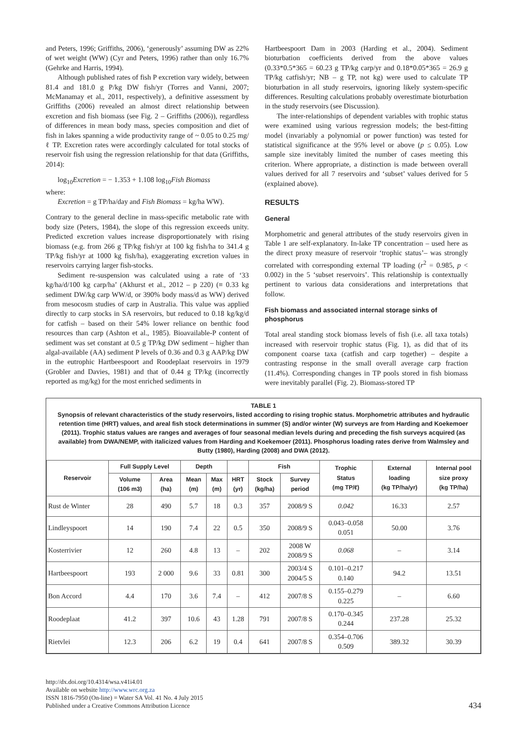and Peters, 1996; Griffiths, 2006), ‘generously’ assuming DW as 22% of wet weight (WW) (Cyr and Peters, 1996) rather than only 16.7% (Gehrke and Harris, 1994).
Although published rates of fish P excretion vary widely, between 81.4 and 181.0 g P/kg DW fish/yr (Torres and Vanni, 2007; McManamay et al., 2011, respectively), a definitive assessment by Griffiths (2006) revealed an almost direct relationship between excretion and fish biomass (see Fig. 2 – Griffiths (2006)), regardless of differences in mean body mass, species composition and diet of fish in lakes spanning a wide productivity range of ~ 0.05 to 0.25 mg/ℓ TP. Excretion rates were accordingly calculated for total stocks of reservoir fish using the regression relationship for that data (Griffiths, 2014):
log<sub>10</sub>Excretion = − 1.353 + 1.108 log<sub>10</sub>Fish Biomass
where:
Excretion = g TP/ha/day and Fish Biomass = kg/ha WW).
Contrary to the general decline in mass-specific metabolic rate with body size (Peters, 1984), the slope of this regression exceeds unity. Predicted excretion values increase disproportionately with rising biomass (e.g. from 266 g TP/kg fish/yr at 100 kg fish/ha to 341.4 g TP/kg fish/yr at 1000 kg fish/ha), exaggerating excretion values in reservoirs carrying larger fish-stocks.
Sediment re-suspension was calculated using a rate of ‘33 kg/ha/d/100 kg carp/ha’ (Akhurst et al., 2012 – p 220) (≡ 0.33 kg sediment DW/kg carp WW/d, or 390% body mass/d as WW) derived from mesocosm studies of carp in Australia. This value was applied directly to carp stocks in SA reservoirs, but reduced to 0.18 kg/kg/d for catfish – based on their 54% lower reliance on benthic food resources than carp (Ashton et al., 1985). Bioavailable-P content of sediment was set constant at 0.5 g TP/kg DW sediment – higher than algal-available (AA) sediment P levels of 0.36 and 0.3 g AAP/kg DW in the eutrophic Hartbeespoort and Roodeplaat reservoirs in 1979 (Grobler and Davies, 1981) and that of 0.44 g TP/kg (incorrectly reported as mg/kg) for the most enriched sediments in
Hartbeespoort Dam in 2003 (Harding et al., 2004). Sediment bioturbation coefficients derived from the above values (0.33*0.5*365 = 60.23 g TP/kg carp/yr and 0.18*0.05*365 = 26.9 g TP/kg catfish/yr; NB – g TP, not kg) were used to calculate TP bioturbation in all study reservoirs, ignoring likely system-specific differences. Resulting calculations probably overestimate bioturbation in the study reservoirs (see Discussion).
The inter-relationships of dependent variables with trophic status were examined using various regression models; the best-fitting model (invariably a polynomial or power function) was tested for statistical significance at the 95% level or above (p ≤ 0.05). Low sample size inevitably limited the number of cases meeting this criterion. Where appropriate, a distinction is made between overall values derived for all 7 reservoirs and ‘subset’ values derived for 5 (explained above).
RESULTS
General
Morphometric and general attributes of the study reservoirs given in Table 1 are self-explanatory. In-lake TP concentration – used here as the direct proxy measure of reservoir ‘trophic status’– was strongly correlated with corresponding external TP loading (r<sup>2</sup> = 0.985, p < 0.002) in the 5 ‘subset reservoirs’. This relationship is contextually pertinent to various data considerations and interpretations that follow.
Fish biomass and associated internal storage sinks of phosphorus
Total areal standing stock biomass levels of fish (i.e. all taxa totals) increased with reservoir trophic status (Fig. 1), as did that of its component coarse taxa (catfish and carp together) – despite a contrasting response in the small overall average carp fraction (11.4%). Corresponding changes in TP pools stored in fish biomass were inevitably parallel (Fig. 2). Biomass-stored TP
TABLE 1
Synopsis of relevant characteristics of the study reservoirs, listed according to rising trophic status. Morphometric attributes and hydraulic retention time (HRT) values, and areal fish stock determinations in summer (S) and/or winter (W) surveys are from Harding and Koekemoer (2011). Trophic status values are ranges and averages of four seasonal median levels during and preceding the fish surveys acquired (as available) from DWA/NEMP, with italicized values from Harding and Koekemoer (2011). Phosphorus loading rates derive from Walmsley and Butty (1980), Harding (2008) and DWA (2012).
| Reservoir | Full Supply Level | | Depth | | | Fish | | Trophic Status (mg TP/ℓ) | External loading (kg TP/ha/yr) | Internal pool size proxy (kg TP/ha) |
| --- | --- | --- | --- | --- | --- | --- | --- | --- | --- | --- |
| | Volume (106 m3) | Area (ha) | Mean (m) | Max (m) | HRT (yr) | Stock (kg/ha) | Survey period | | | |
| Rust de Winter | 28 | 490 | 5.7 | 18 | 0.3 | 357 | 2008/9 S | 0.042 | 16.33 | 2.57 |
| Lindleyspoort | 14 | 190 | 7.4 | 22 | 0.5 | 350 | 2008/9 S | 0.043–0.058 0.051 | 50.00 | 3.76 |
| Kosterrivier | 12 | 260 | 4.8 | 13 | – | 202 | 2008 W 2008/9 S | 0.068 | – | 3.14 |
| Hartbeespoort | 193 | 2 000 | 9.6 | 33 | 0.81 | 300 | 2003/4 S 2004/5 S | 0.101–0.217 0.140 | 94.2 | 13.51 |
| Bon Accord | 4.4 | 170 | 3.6 | 7.4 | – | 412 | 2007/8 S | 0.155–0.279 0.225 | – | 6.60 |
| Roodeplaat | 41.2 | 397 | 10.6 | 43 | 1.28 | 791 | 2007/8 S | 0.170–0.345 0.244 | 237.28 | 25.32 |
| Rietvlei | 12.3 | 206 | 6.2 | 19 | 0.4 | 641 | 2007/8 S | 0.354–0.706 0.509 | 389.32 | 30.39 |
http://dx.doi.org/10.4314/wsa.v41i4.01
Available on website http://www.wrc.org.za
ISSN 1816-7950 (On-line) = Water SA Vol. 41 No. 4 July 2015
Published under a Creative Commons Attribution Licence
434